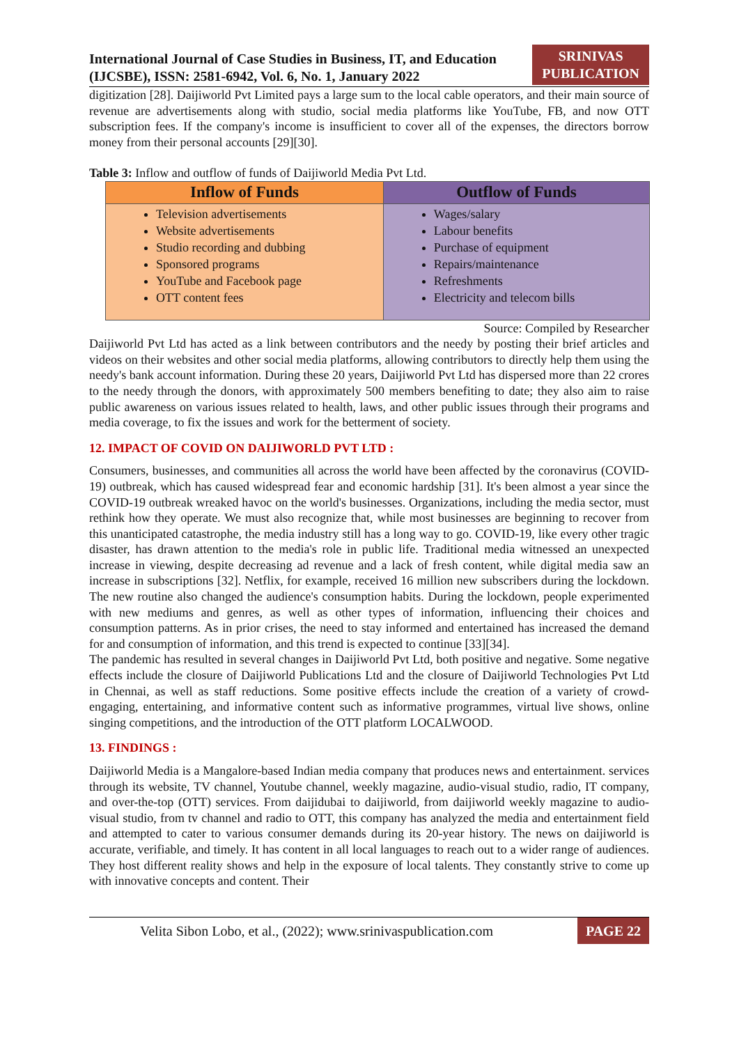International Journal of Case Studies in Business, IT, and Education
(IJCSBE), ISSN: 2581-6942, Vol. 6, No. 1, January 2022
SRINIVAS
PUBLICATION
digitization [28]. Daijiworld Pvt Limited pays a large sum to the local cable operators, and their main source of revenue are advertisements along with studio, social media platforms like YouTube, FB, and now OTT subscription fees. If the company's income is insufficient to cover all of the expenses, the directors borrow money from their personal accounts [29][30].
Table 3: Inflow and outflow of funds of Daijiworld Media Pvt Ltd.
| Inflow of Funds | Outflow of Funds |
| --- | --- |
| Television advertisements Website advertisements Studio recording and dubbing Sponsored programs YouTube and Facebook page OTT content fees | Wages/salary Labour benefits Purchase of equipment Repairs/maintenance Refreshments Electricity and telecom bills |
Source: Compiled by Researcher
Daijiworld Pvt Ltd has acted as a link between contributors and the needy by posting their brief articles and videos on their websites and other social media platforms, allowing contributors to directly help them using the needy's bank account information. During these 20 years, Daijiworld Pvt Ltd has dispersed more than 22 crores to the needy through the donors, with approximately 500 members benefiting to date; they also aim to raise public awareness on various issues related to health, laws, and other public issues through their programs and media coverage, to fix the issues and work for the betterment of society.
12. IMPACT OF COVID ON DAIJIWORLD PVT LTD :
Consumers, businesses, and communities all across the world have been affected by the coronavirus (COVID-19) outbreak, which has caused widespread fear and economic hardship [31]. It's been almost a year since the COVID-19 outbreak wreaked havoc on the world's businesses. Organizations, including the media sector, must rethink how they operate. We must also recognize that, while most businesses are beginning to recover from this unanticipated catastrophe, the media industry still has a long way to go. COVID-19, like every other tragic disaster, has drawn attention to the media's role in public life. Traditional media witnessed an unexpected increase in viewing, despite decreasing ad revenue and a lack of fresh content, while digital media saw an increase in subscriptions [32]. Netflix, for example, received 16 million new subscribers during the lockdown. The new routine also changed the audience's consumption habits. During the lockdown, people experimented with new mediums and genres, as well as other types of information, influencing their choices and consumption patterns. As in prior crises, the need to stay informed and entertained has increased the demand for and consumption of information, and this trend is expected to continue [33][34].
The pandemic has resulted in several changes in Daijiworld Pvt Ltd, both positive and negative. Some negative effects include the closure of Daijiworld Publications Ltd and the closure of Daijiworld Technologies Pvt Ltd in Chennai, as well as staff reductions. Some positive effects include the creation of a variety of crowd-engaging, entertaining, and informative content such as informative programmes, virtual live shows, online singing competitions, and the introduction of the OTT platform LOCALWOOD.
13. FINDINGS :
Daijiworld Media is a Mangalore-based Indian media company that produces news and entertainment. services through its website, TV channel, Youtube channel, weekly magazine, audio-visual studio, radio, IT company, and over-the-top (OTT) services. From daijidubai to daijiworld, from daijiworld weekly magazine to audio-visual studio, from tv channel and radio to OTT, this company has analyzed the media and entertainment field and attempted to cater to various consumer demands during its 20-year history. The news on daijiworld is accurate, verifiable, and timely. It has content in all local languages to reach out to a wider range of audiences. They host different reality shows and help in the exposure of local talents. They constantly strive to come up with innovative concepts and content. Their
Velita Sibon Lobo, et al., (2022); www.srinivaspublication.com PAGE 22